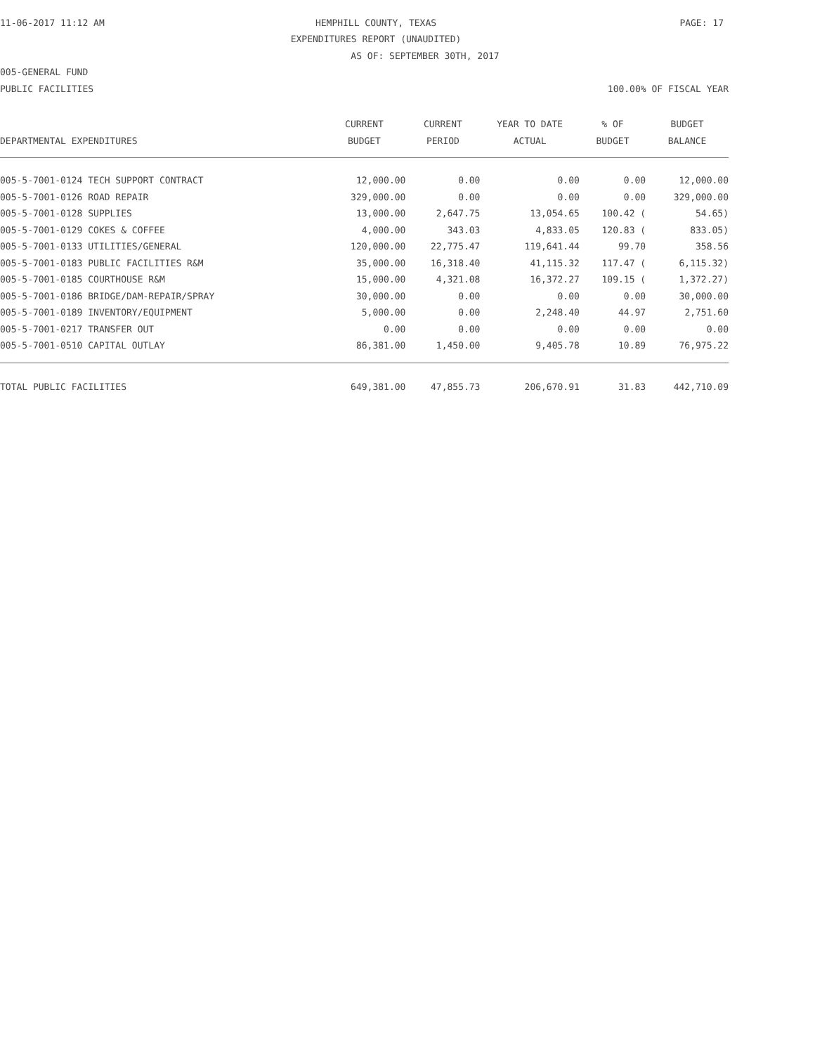11-06-2017 11:12 AM HEMPHILL COUNTY, TEXAS PAGE: 17
EXPENDITURES REPORT (UNAUDITED)
AS OF: SEPTEMBER 30TH, 2017
005-GENERAL FUND
PUBLIC FACILITIES 100.00% OF FISCAL YEAR
| | CURRENT | CURRENT | YEAR TO DATE | % OF | BUDGET |
| --- | --- | --- | --- | --- | --- |
| DEPARTMENTAL EXPENDITURES | BUDGET | PERIOD | ACTUAL | BUDGET | BALANCE |
| 005-5-7001-0124 TECH SUPPORT CONTRACT | 12,000.00 | 0.00 | 0.00 | 0.00 | 12,000.00 |
| 005-5-7001-0126 ROAD REPAIR | 329,000.00 | 0.00 | 0.00 | 0.00 | 329,000.00 |
| 005-5-7001-0128 SUPPLIES | 13,000.00 | 2,647.75 | 13,054.65 | 100.42 ( | 54.65) |
| 005-5-7001-0129 COKES & COFFEE | 4,000.00 | 343.03 | 4,833.05 | 120.83 ( | 833.05) |
| 005-5-7001-0133 UTILITIES/GENERAL | 120,000.00 | 22,775.47 | 119,641.44 | 99.70 | 358.56 |
| 005-5-7001-0183 PUBLIC FACILITIES R&M | 35,000.00 | 16,318.40 | 41,115.32 | 117.47 ( | 6,115.32) |
| 005-5-7001-0185 COURTHOUSE R&M | 15,000.00 | 4,321.08 | 16,372.27 | 109.15 ( | 1,372.27) |
| 005-5-7001-0186 BRIDGE/DAM-REPAIR/SPRAY | 30,000.00 | 0.00 | 0.00 | 0.00 | 30,000.00 |
| 005-5-7001-0189 INVENTORY/EQUIPMENT | 5,000.00 | 0.00 | 2,248.40 | 44.97 | 2,751.60 |
| 005-5-7001-0217 TRANSFER OUT | 0.00 | 0.00 | 0.00 | 0.00 | 0.00 |
| 005-5-7001-0510 CAPITAL OUTLAY | 86,381.00 | 1,450.00 | 9,405.78 | 10.89 | 76,975.22 |
| TOTAL PUBLIC FACILITIES | 649,381.00 | 47,855.73 | 206,670.91 | 31.83 | 442,710.09 |